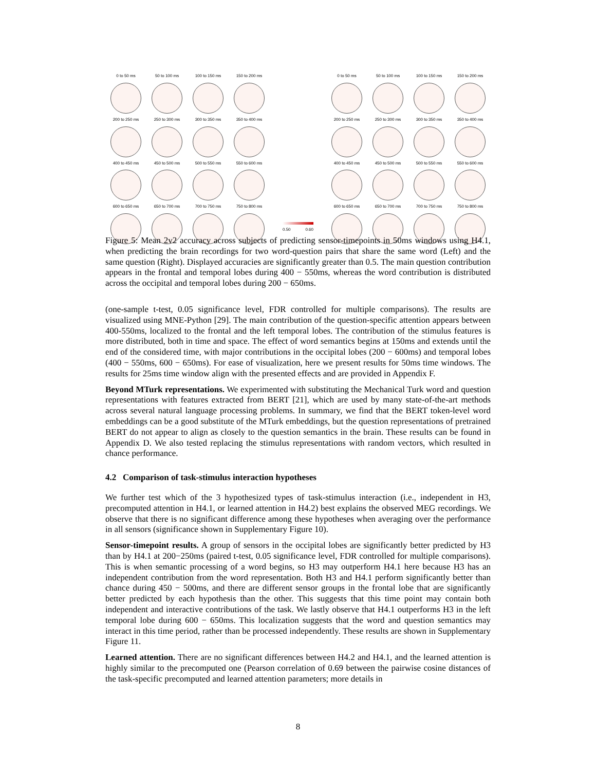0 to 50 ms
50 to 100 ms
100 to 150 ms
150 to 200 ms
200 to 250 ms
250 to 300 ms
300 to 350 ms
350 to 400 ms
400 to 450 ms
450 to 500 ms
500 to 550 ms
550 to 600 ms
600 to 650 ms
650 to 700 ms
700 to 750 ms
750 to 800 ms
0.50 0.60 0 to 50 ms
50 to 100 ms
100 to 150 ms
150 to 200 ms
200 to 250 ms
250 to 300 ms
300 to 350 ms
350 to 400 ms
400 to 450 ms
450 to 500 ms
500 to 550 ms
550 to 600 ms
600 to 650 ms
650 to 700 ms
700 to 750 ms
750 to 800 ms
Figure 5: Mean 2v2 accuracy across subjects of predicting sensor-timepoints in 50ms windows using H4.1, when predicting the brain recordings for two word-question pairs that share the same word (Left) and the same question (Right). Displayed accuracies are significantly greater than 0.5. The main question contribution appears in the frontal and temporal lobes during 400 − 550ms, whereas the word contribution is distributed across the occipital and temporal lobes during 200 − 650ms.
(one-sample t-test, 0.05 significance level, FDR controlled for multiple comparisons). The results are visualized using MNE-Python [29]. The main contribution of the question-specific attention appears between 400-550ms, localized to the frontal and the left temporal lobes. The contribution of the stimulus features is more distributed, both in time and space. The effect of word semantics begins at 150ms and extends until the end of the considered time, with major contributions in the occipital lobes (200 − 600ms) and temporal lobes (400 − 550ms, 600 − 650ms). For ease of visualization, here we present results for 50ms time windows. The results for 25ms time window align with the presented effects and are provided in Appendix F.
Beyond MTurk representations. We experimented with substituting the Mechanical Turk word and question representations with features extracted from BERT [21], which are used by many state-of-the-art methods across several natural language processing problems. In summary, we find that the BERT token-level word embeddings can be a good substitute of the MTurk embeddings, but the question representations of pretrained BERT do not appear to align as closely to the question semantics in the brain. These results can be found in Appendix D. We also tested replacing the stimulus representations with random vectors, which resulted in chance performance.
4.2 Comparison of task-stimulus interaction hypotheses
We further test which of the 3 hypothesized types of task-stimulus interaction (i.e., independent in H3, precomputed attention in H4.1, or learned attention in H4.2) best explains the observed MEG recordings. We observe that there is no significant difference among these hypotheses when averaging over the performance in all sensors (significance shown in Supplementary Figure 10).
Sensor-timepoint results. A group of sensors in the occipital lobes are significantly better predicted by H3 than by H4.1 at 200−250ms (paired t-test, 0.05 significance level, FDR controlled for multiple comparisons). This is when semantic processing of a word begins, so H3 may outperform H4.1 here because H3 has an independent contribution from the word representation. Both H3 and H4.1 perform significantly better than chance during 450 − 500ms, and there are different sensor groups in the frontal lobe that are significantly better predicted by each hypothesis than the other. This suggests that this time point may contain both independent and interactive contributions of the task. We lastly observe that H4.1 outperforms H3 in the left temporal lobe during 600 − 650ms. This localization suggests that the word and question semantics may interact in this time period, rather than be processed independently. These results are shown in Supplementary Figure 11.
Learned attention. There are no significant differences between H4.2 and H4.1, and the learned attention is highly similar to the precomputed one (Pearson correlation of 0.69 between the pairwise cosine distances of the task-specific precomputed and learned attention parameters; more details in
8